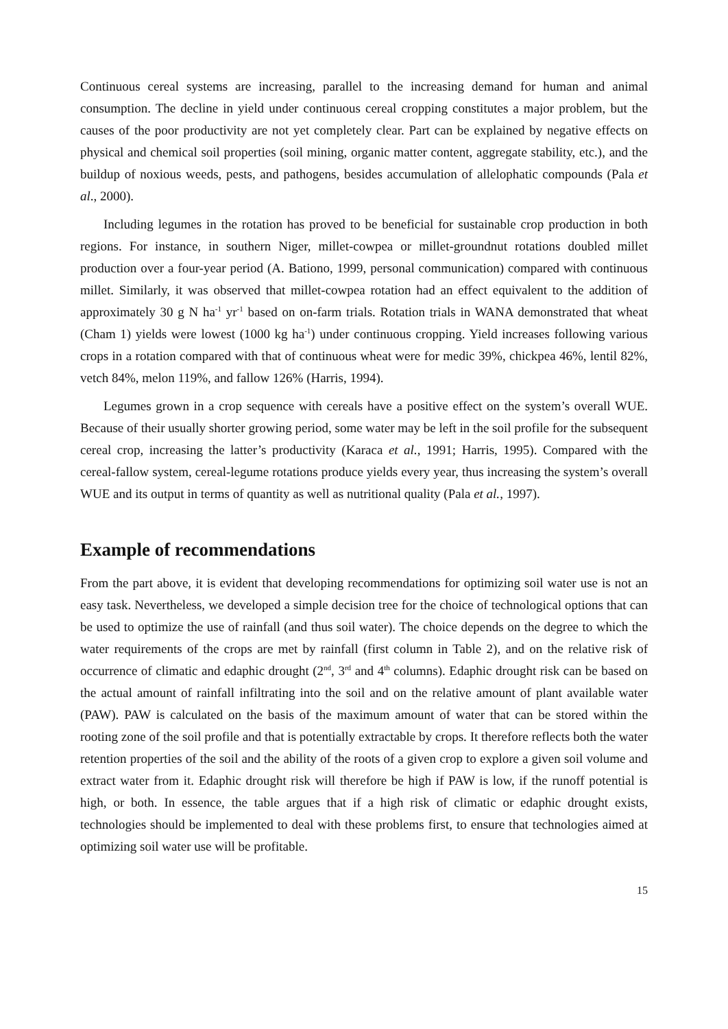Continuous cereal systems are increasing, parallel to the increasing demand for human and animal consumption. The decline in yield under continuous cereal cropping constitutes a major problem, but the causes of the poor productivity are not yet completely clear. Part can be explained by negative effects on physical and chemical soil properties (soil mining, organic matter content, aggregate stability, etc.), and the buildup of noxious weeds, pests, and pathogens, besides accumulation of allelophatic compounds (Pala et al., 2000).
Including legumes in the rotation has proved to be beneficial for sustainable crop production in both regions. For instance, in southern Niger, millet-cowpea or millet-groundnut rotations doubled millet production over a four-year period (A. Bationo, 1999, personal communication) compared with continuous millet. Similarly, it was observed that millet-cowpea rotation had an effect equivalent to the addition of approximately 30 g N ha<sup>-1</sup> yr<sup>-1</sup> based on on-farm trials. Rotation trials in WANA demonstrated that wheat (Cham 1) yields were lowest (1000 kg ha<sup>-1</sup>) under continuous cropping. Yield increases following various crops in a rotation compared with that of continuous wheat were for medic 39%, chickpea 46%, lentil 82%, vetch 84%, melon 119%, and fallow 126% (Harris, 1994).
Legumes grown in a crop sequence with cereals have a positive effect on the system’s overall WUE. Because of their usually shorter growing period, some water may be left in the soil profile for the subsequent cereal crop, increasing the latter’s productivity (Karaca et al., 1991; Harris, 1995). Compared with the cereal-fallow system, cereal-legume rotations produce yields every year, thus increasing the system’s overall WUE and its output in terms of quantity as well as nutritional quality (Pala et al., 1997).
Example of recommendations
From the part above, it is evident that developing recommendations for optimizing soil water use is not an easy task. Nevertheless, we developed a simple decision tree for the choice of technological options that can be used to optimize the use of rainfall (and thus soil water). The choice depends on the degree to which the water requirements of the crops are met by rainfall (first column in Table 2), and on the relative risk of occurrence of climatic and edaphic drought (2<sup>nd</sup>, 3<sup>rd</sup> and 4<sup>th</sup> columns). Edaphic drought risk can be based on the actual amount of rainfall infiltrating into the soil and on the relative amount of plant available water (PAW). PAW is calculated on the basis of the maximum amount of water that can be stored within the rooting zone of the soil profile and that is potentially extractable by crops. It therefore reflects both the water retention properties of the soil and the ability of the roots of a given crop to explore a given soil volume and extract water from it. Edaphic drought risk will therefore be high if PAW is low, if the runoff potential is high, or both. In essence, the table argues that if a high risk of climatic or edaphic drought exists, technologies should be implemented to deal with these problems first, to ensure that technologies aimed at optimizing soil water use will be profitable.
15